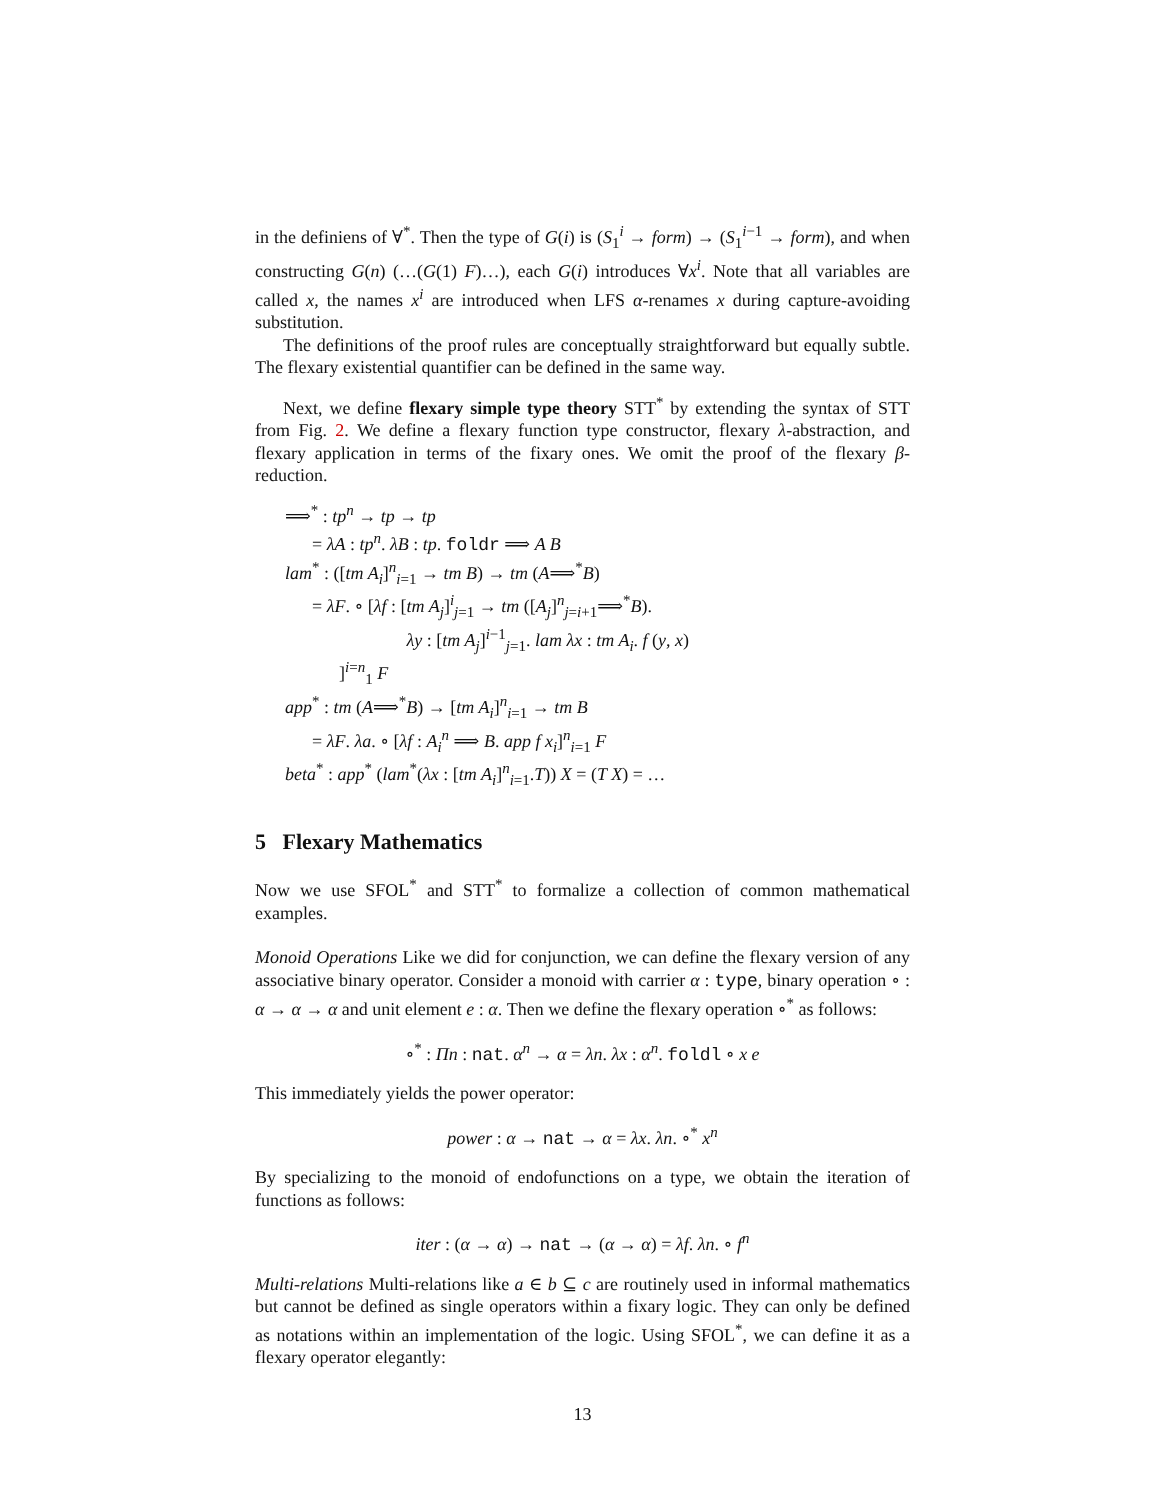in the definiens of ∀<sup>*</sup>. Then the type of G(i) is (S<sub>1</sub><sup>i</sup> → form) → (S<sub>1</sub><sup>i−1</sup> → form), and when constructing G(n) (…(G(1) F)…), each G(i) introduces ∀x<sup>i</sup>. Note that all variables are called x, the names x<sup>i</sup> are introduced when LFS α-renames x during capture-avoiding substitution.
The definitions of the proof rules are conceptually straightforward but equally subtle. The flexary existential quantifier can be defined in the same way.
Next, we define flexary simple type theory STT<sup>*</sup> by extending the syntax of STT from Fig. 2. We define a flexary function type constructor, flexary λ-abstraction, and flexary application in terms of the fixary ones. We omit the proof of the flexary β-reduction.
⟹<sup>*</sup> : tp<sup>n</sup> → tp → tp
= λA : tp<sup>n</sup>. λB : tp. foldr ⟹ A B
lam<sup>*</sup> : ([tm A<sub>i</sub>]<sup>n</sup><sub>i=1</sub> → tm B) → tm (A⟹<sup>*</sup>B)
= λF. ∘ [λf : [tm A<sub>j</sub>]<sup>i</sup><sub>j=1</sub> → tm ([A<sub>j</sub>]<sup>n</sup><sub>j=i+1</sub>⟹<sup>*</sup>B).
λy : [tm A<sub>j</sub>]<sup>i−1</sup><sub>j=1</sub>. lam λx : tm A<sub>i</sub>. f (y, x)
]<sup>i=n</sup><sub>1</sub> F
app<sup>*</sup> : tm (A⟹<sup>*</sup>B) → [tm A<sub>i</sub>]<sup>n</sup><sub>i=1</sub> → tm B
= λF. λa. ∘ [λf : A<sub>i</sub><sup>n</sup> ⟹ B. app f x<sub>i</sub>]<sup>n</sup><sub>i=1</sub> F
beta<sup>*</sup> : app<sup>*</sup> (lam<sup>*</sup>(λx : [tm A<sub>i</sub>]<sup>n</sup><sub>i=1</sub>.T)) X = (T X) = …
5 Flexary Mathematics
Now we use SFOL<sup>*</sup> and STT<sup>*</sup> to formalize a collection of common mathematical examples.
Monoid Operations Like we did for conjunction, we can define the flexary version of any associative binary operator. Consider a monoid with carrier α : type, binary operation ∘ : α → α → α and unit element e : α. Then we define the flexary operation ∘<sup>*</sup> as follows:
∘<sup>*</sup> : Πn : nat. α<sup>n</sup> → α = λn. λx : α<sup>n</sup>. foldl ∘ x e
This immediately yields the power operator:
power : α → nat → α = λx. λn. ∘<sup>*</sup> x<sup>n</sup>
By specializing to the monoid of endofunctions on a type, we obtain the iteration of functions as follows:
iter : (α → α) → nat → (α → α) = λf. λn. ∘ f<sup>n</sup>
Multi-relations Multi-relations like a ∈ b ⊆ c are routinely used in informal mathematics but cannot be defined as single operators within a fixary logic. They can only be defined as notations within an implementation of the logic. Using SFOL<sup>*</sup>, we can define it as a flexary operator elegantly:
13